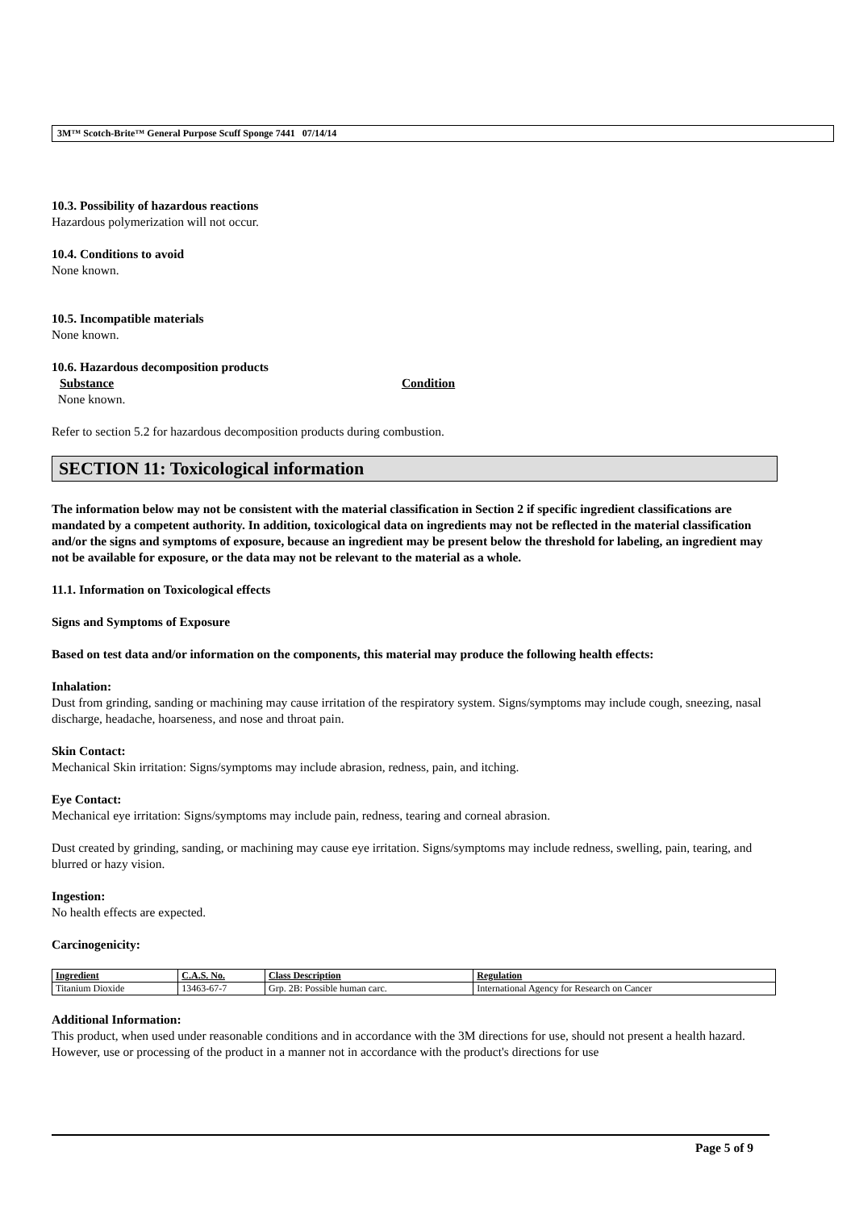3M™ Scotch-Brite™ General Purpose Scuff Sponge 7441 07/14/14
10.3. Possibility of hazardous reactions
Hazardous polymerization will not occur.
10.4. Conditions to avoid
None known.
10.5. Incompatible materials
None known.
10.6. Hazardous decomposition products
Substance Condition
None known.
Refer to section 5.2 for hazardous decomposition products during combustion.
SECTION 11: Toxicological information
The information below may not be consistent with the material classification in Section 2 if specific ingredient classifications are mandated by a competent authority. In addition, toxicological data on ingredients may not be reflected in the material classification and/or the signs and symptoms of exposure, because an ingredient may be present below the threshold for labeling, an ingredient may not be available for exposure, or the data may not be relevant to the material as a whole.
11.1. Information on Toxicological effects
Signs and Symptoms of Exposure
Based on test data and/or information on the components, this material may produce the following health effects:
Inhalation:
Dust from grinding, sanding or machining may cause irritation of the respiratory system. Signs/symptoms may include cough, sneezing, nasal discharge, headache, hoarseness, and nose and throat pain.
Skin Contact:
Mechanical Skin irritation: Signs/symptoms may include abrasion, redness, pain, and itching.
Eye Contact:
Mechanical eye irritation: Signs/symptoms may include pain, redness, tearing and corneal abrasion.
Dust created by grinding, sanding, or machining may cause eye irritation. Signs/symptoms may include redness, swelling, pain, tearing, and blurred or hazy vision.
Ingestion:
No health effects are expected.
Carcinogenicity:
| Ingredient | C.A.S. No. | Class Description | Regulation |
| --- | --- | --- | --- |
| Titanium Dioxide | 13463-67-7 | Grp. 2B: Possible human carc. | International Agency for Research on Cancer |
Additional Information:
This product, when used under reasonable conditions and in accordance with the 3M directions for use, should not present a health hazard. However, use or processing of the product in a manner not in accordance with the product's directions for use
Page 5 of 9